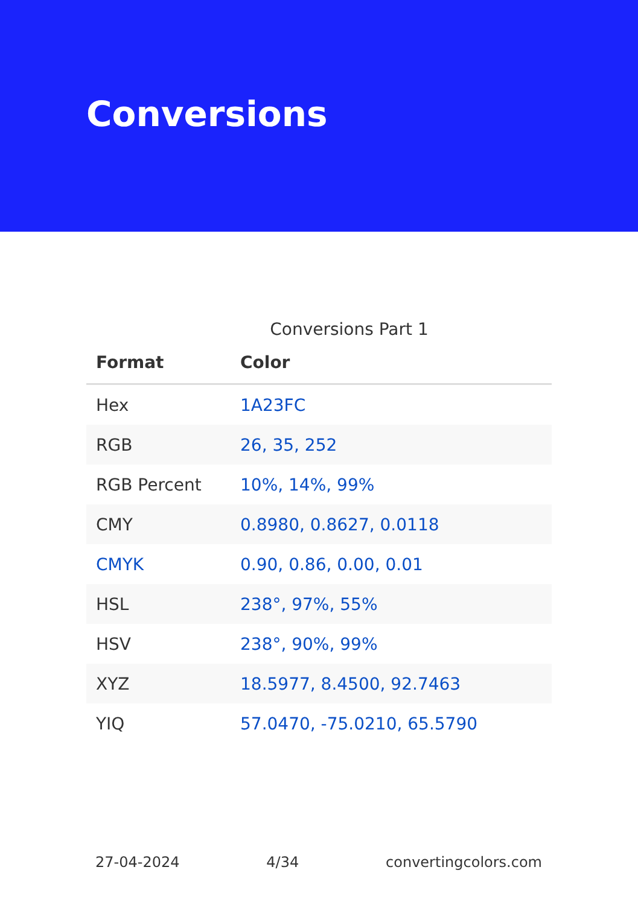Conversions
Conversions Part 1
| Format | Color |
| --- | --- |
| Hex | 1A23FC |
| RGB | 26, 35, 252 |
| RGB Percent | 10%, 14%, 99% |
| CMY | 0.8980, 0.8627, 0.0118 |
| CMYK | 0.90, 0.86, 0.00, 0.01 |
| HSL | 238°, 97%, 55% |
| HSV | 238°, 90%, 99% |
| XYZ | 18.5977, 8.4500, 92.7463 |
| YIQ | 57.0470, -75.0210, 65.5790 |
27-04-2024 4/34 convertingcolors.com